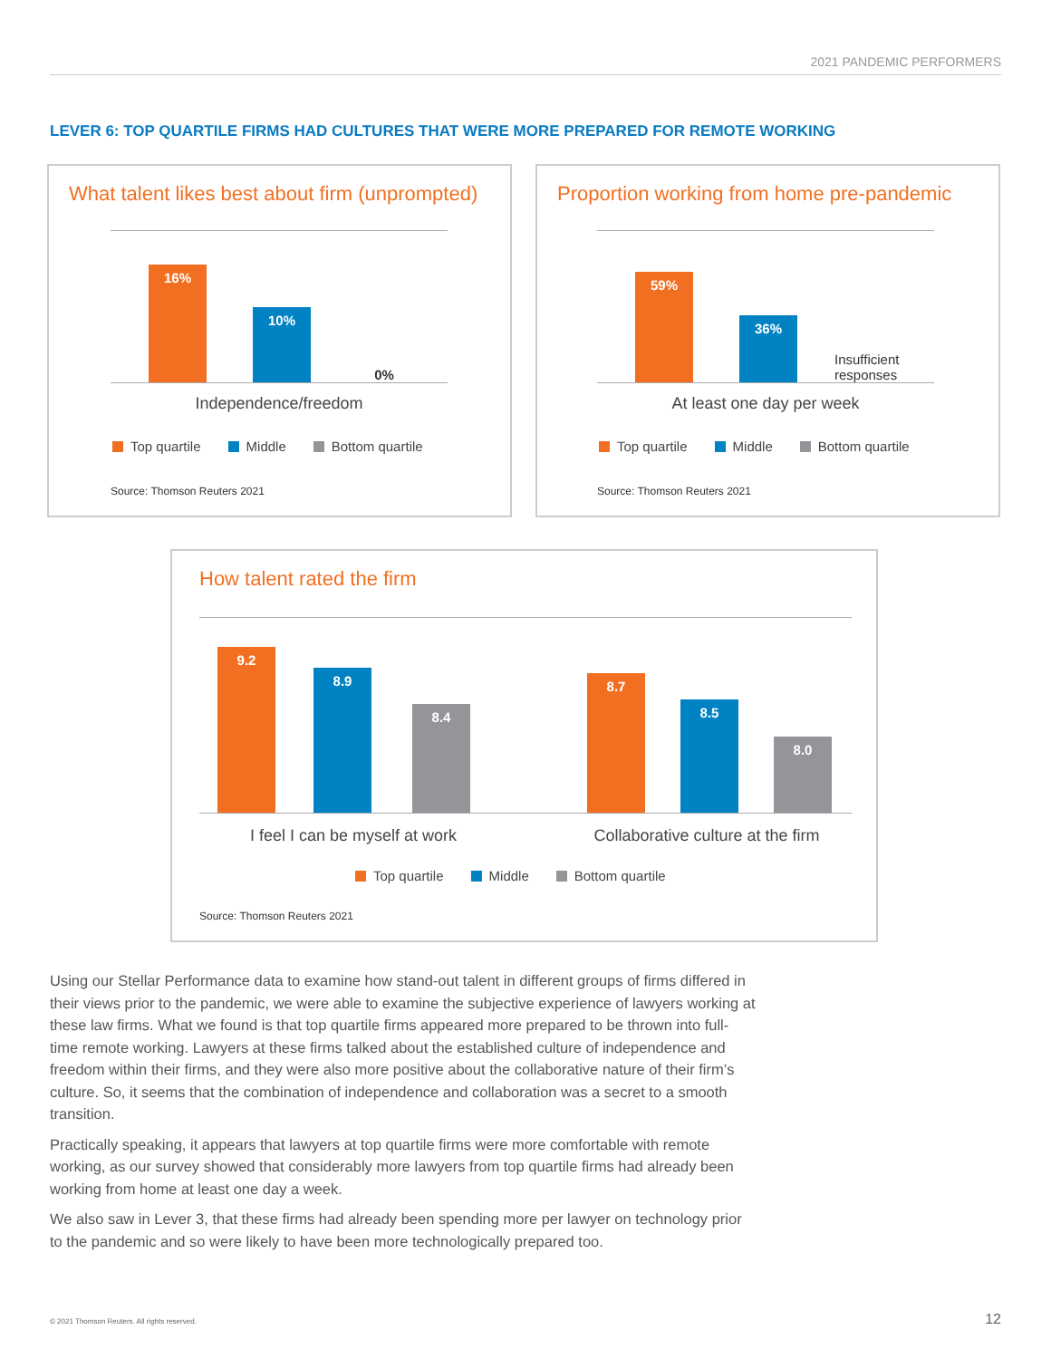2021 PANDEMIC PERFORMERS
LEVER 6: TOP QUARTILE FIRMS HAD CULTURES THAT WERE MORE PREPARED FOR REMOTE WORKING
What talent likes best about firm (unprompted)
16% 10% 0%
Independence/freedom
Top quartile Middle Bottom quartile
Source: Thomson Reuters 2021
Proportion working from home pre-pandemic
59% 36%
Insufficient responses
At least one day per week
Top quartile Middle Bottom quartile
Source: Thomson Reuters 2021
How talent rated the firm
9.2 8.9 8.4 8.7 8.5 8.0
I feel I can be myself at work
Collaborative culture at the firm
Top quartile Middle Bottom quartile
Source: Thomson Reuters 2021
Using our Stellar Performance data to examine how stand-out talent in different groups of firms differed in their views prior to the pandemic, we were able to examine the subjective experience of lawyers working at these law firms. What we found is that top quartile firms appeared more prepared to be thrown into full-time remote working. Lawyers at these firms talked about the established culture of independence and freedom within their firms, and they were also more positive about the collaborative nature of their firm’s culture. So, it seems that the combination of independence and collaboration was a secret to a smooth transition.
Practically speaking, it appears that lawyers at top quartile firms were more comfortable with remote working, as our survey showed that considerably more lawyers from top quartile firms had already been working from home at least one day a week.
We also saw in Lever 3, that these firms had already been spending more per lawyer on technology prior to the pandemic and so were likely to have been more technologically prepared too.
© 2021 Thomson Reuters. All rights reserved.
12